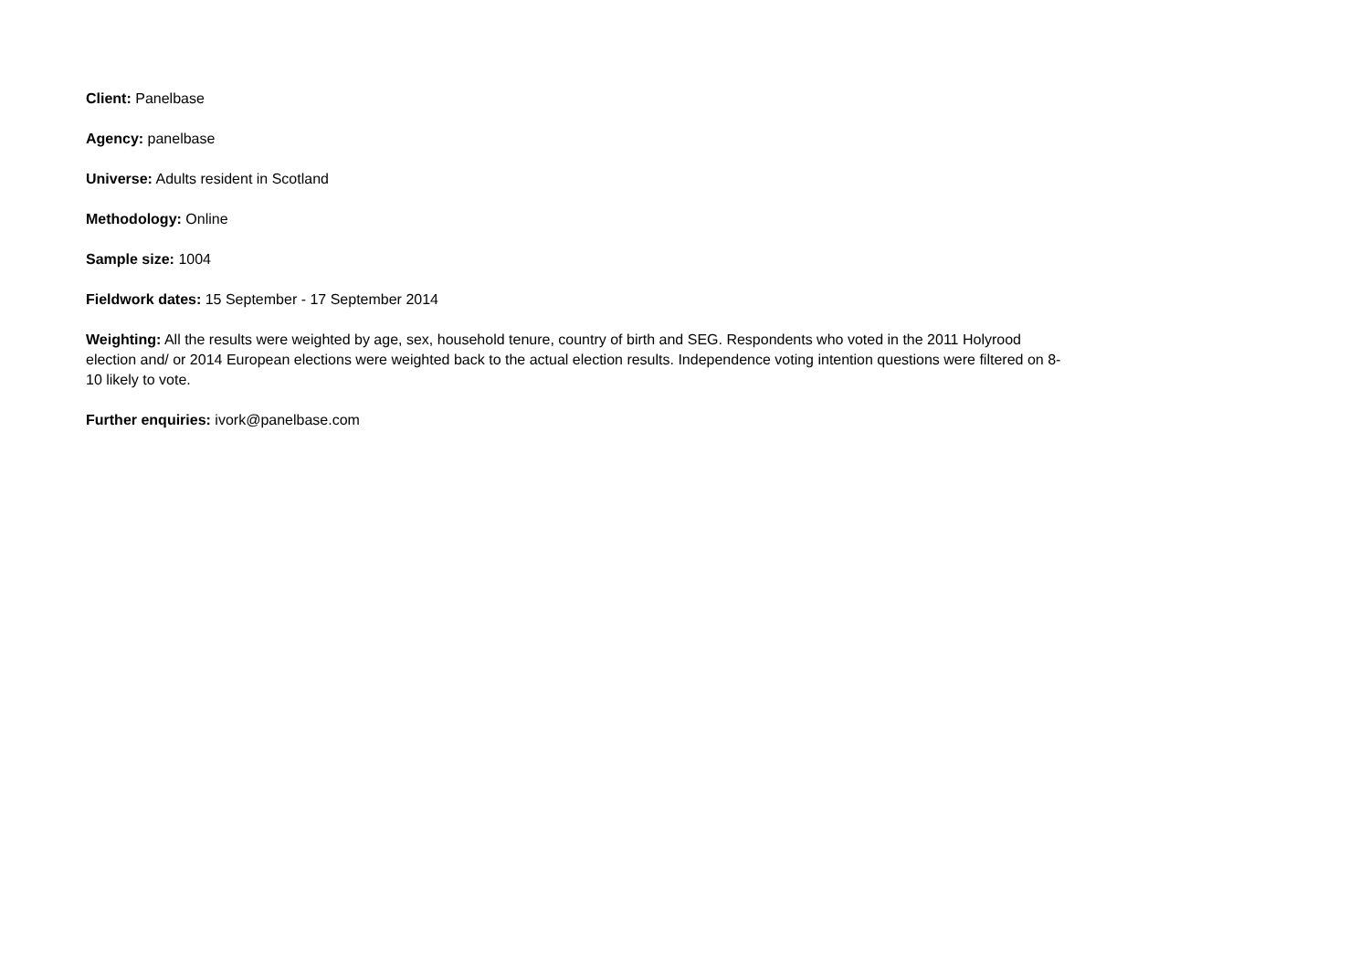Client: Panelbase
Agency: panelbase
Universe: Adults resident in Scotland
Methodology: Online
Sample size: 1004
Fieldwork dates: 15 September - 17 September 2014
Weighting: All the results were weighted by age, sex, household tenure, country of birth and SEG. Respondents who voted in the 2011 Holyrood election and/ or 2014 European elections were weighted back to the actual election results. Independence voting intention questions were filtered on 8-10 likely to vote.
Further enquiries: ivork@panelbase.com